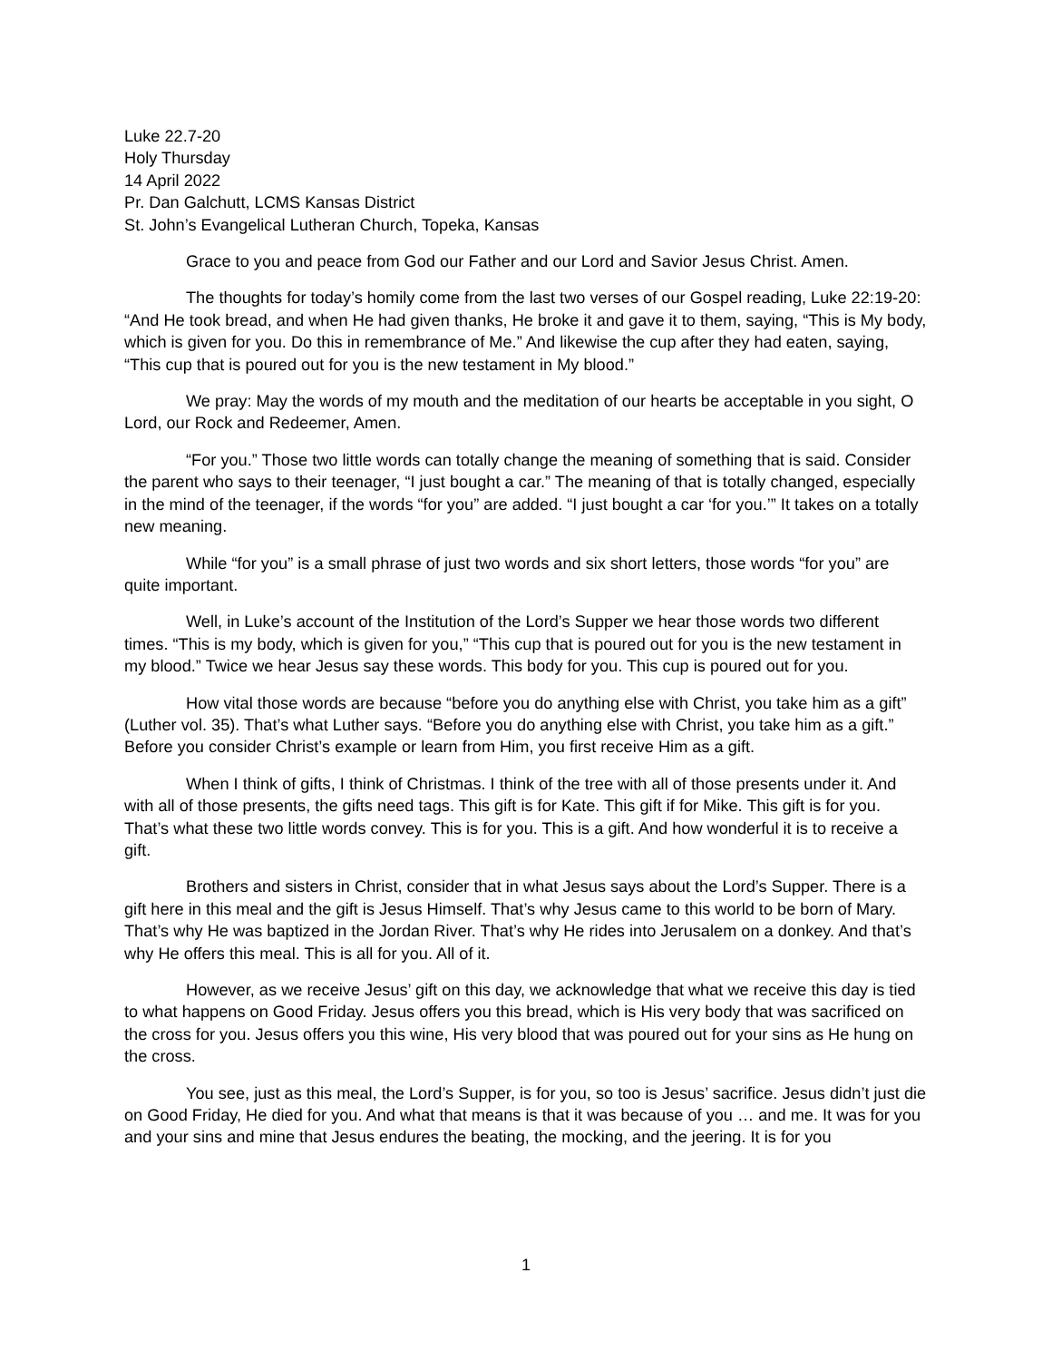Luke 22.7-20
Holy Thursday
14 April 2022
Pr. Dan Galchutt, LCMS Kansas District
St. John’s Evangelical Lutheran Church, Topeka, Kansas
Grace to you and peace from God our Father and our Lord and Savior Jesus Christ. Amen.
The thoughts for today’s homily come from the last two verses of our Gospel reading, Luke 22:19-20: “And He took bread, and when He had given thanks, He broke it and gave it to them, saying, “This is My body, which is given for you. Do this in remembrance of Me.” And likewise the cup after they had eaten, saying, “This cup that is poured out for you is the new testament in My blood.”
We pray: May the words of my mouth and the meditation of our hearts be acceptable in you sight, O Lord, our Rock and Redeemer, Amen.
“For you.” Those two little words can totally change the meaning of something that is said. Consider the parent who says to their teenager, “I just bought a car.” The meaning of that is totally changed, especially in the mind of the teenager, if the words “for you” are added. “I just bought a car ‘for you.’” It takes on a totally new meaning.
While “for you” is a small phrase of just two words and six short letters, those words “for you” are quite important.
Well, in Luke’s account of the Institution of the Lord’s Supper we hear those words two different times. “This is my body, which is given for you,” “This cup that is poured out for you is the new testament in my blood.” Twice we hear Jesus say these words. This body for you. This cup is poured out for you.
How vital those words are because “before you do anything else with Christ, you take him as a gift” (Luther vol. 35). That’s what Luther says. “Before you do anything else with Christ, you take him as a gift.” Before you consider Christ’s example or learn from Him, you first receive Him as a gift.
When I think of gifts, I think of Christmas. I think of the tree with all of those presents under it. And with all of those presents, the gifts need tags. This gift is for Kate. This gift if for Mike. This gift is for you. That’s what these two little words convey. This is for you. This is a gift. And how wonderful it is to receive a gift.
Brothers and sisters in Christ, consider that in what Jesus says about the Lord’s Supper. There is a gift here in this meal and the gift is Jesus Himself. That’s why Jesus came to this world to be born of Mary. That’s why He was baptized in the Jordan River. That’s why He rides into Jerusalem on a donkey. And that’s why He offers this meal. This is all for you. All of it.
However, as we receive Jesus’ gift on this day, we acknowledge that what we receive this day is tied to what happens on Good Friday. Jesus offers you this bread, which is His very body that was sacrificed on the cross for you. Jesus offers you this wine, His very blood that was poured out for your sins as He hung on the cross.
You see, just as this meal, the Lord’s Supper, is for you, so too is Jesus’ sacrifice. Jesus didn’t just die on Good Friday, He died for you. And what that means is that it was because of you … and me. It was for you and your sins and mine that Jesus endures the beating, the mocking, and the jeering. It is for you
1